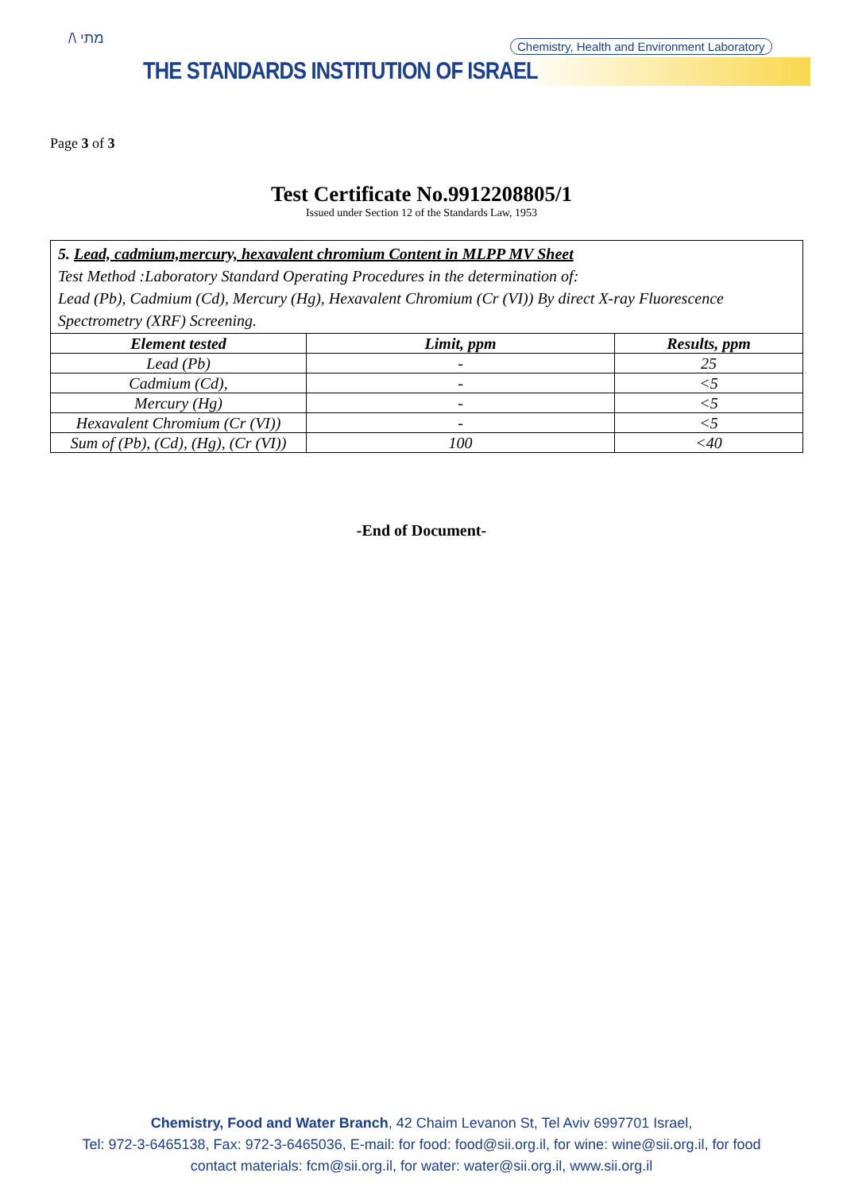/\ מתי
Chemistry, Health and Environment Laboratory
THE STANDARDS INSTITUTION OF ISRAEL
Page 3 of 3
Test Certificate No.9912208805/1
Issued under Section 12 of the Standards Law, 1953
5. Lead, cadmium,mercury, hexavalent chromium Content in MLPP MV Sheet
Test Method :Laboratory Standard Operating Procedures in the determination of:
Lead (Pb), Cadmium (Cd), Mercury (Hg), Hexavalent Chromium (Cr (VI)) By direct X-ray Fluorescence Spectrometry (XRF) Screening.
| Element tested | Limit, ppm | Results, ppm |
| --- | --- | --- |
| Lead (Pb) | - | 25 |
| Cadmium (Cd), | - | <5 |
| Mercury (Hg) | - | <5 |
| Hexavalent Chromium (Cr (VI)) | - | <5 |
| Sum of (Pb), (Cd), (Hg), (Cr (VI)) | 100 | <40 |
-End of Document-
Chemistry, Food and Water Branch, 42 Chaim Levanon St, Tel Aviv 6997701 Israel,
Tel: 972-3-6465138, Fax: 972-3-6465036, E-mail: for food: food@sii.org.il, for wine: wine@sii.org.il, for food
contact materials: fcm@sii.org.il, for water: water@sii.org.il, www.sii.org.il